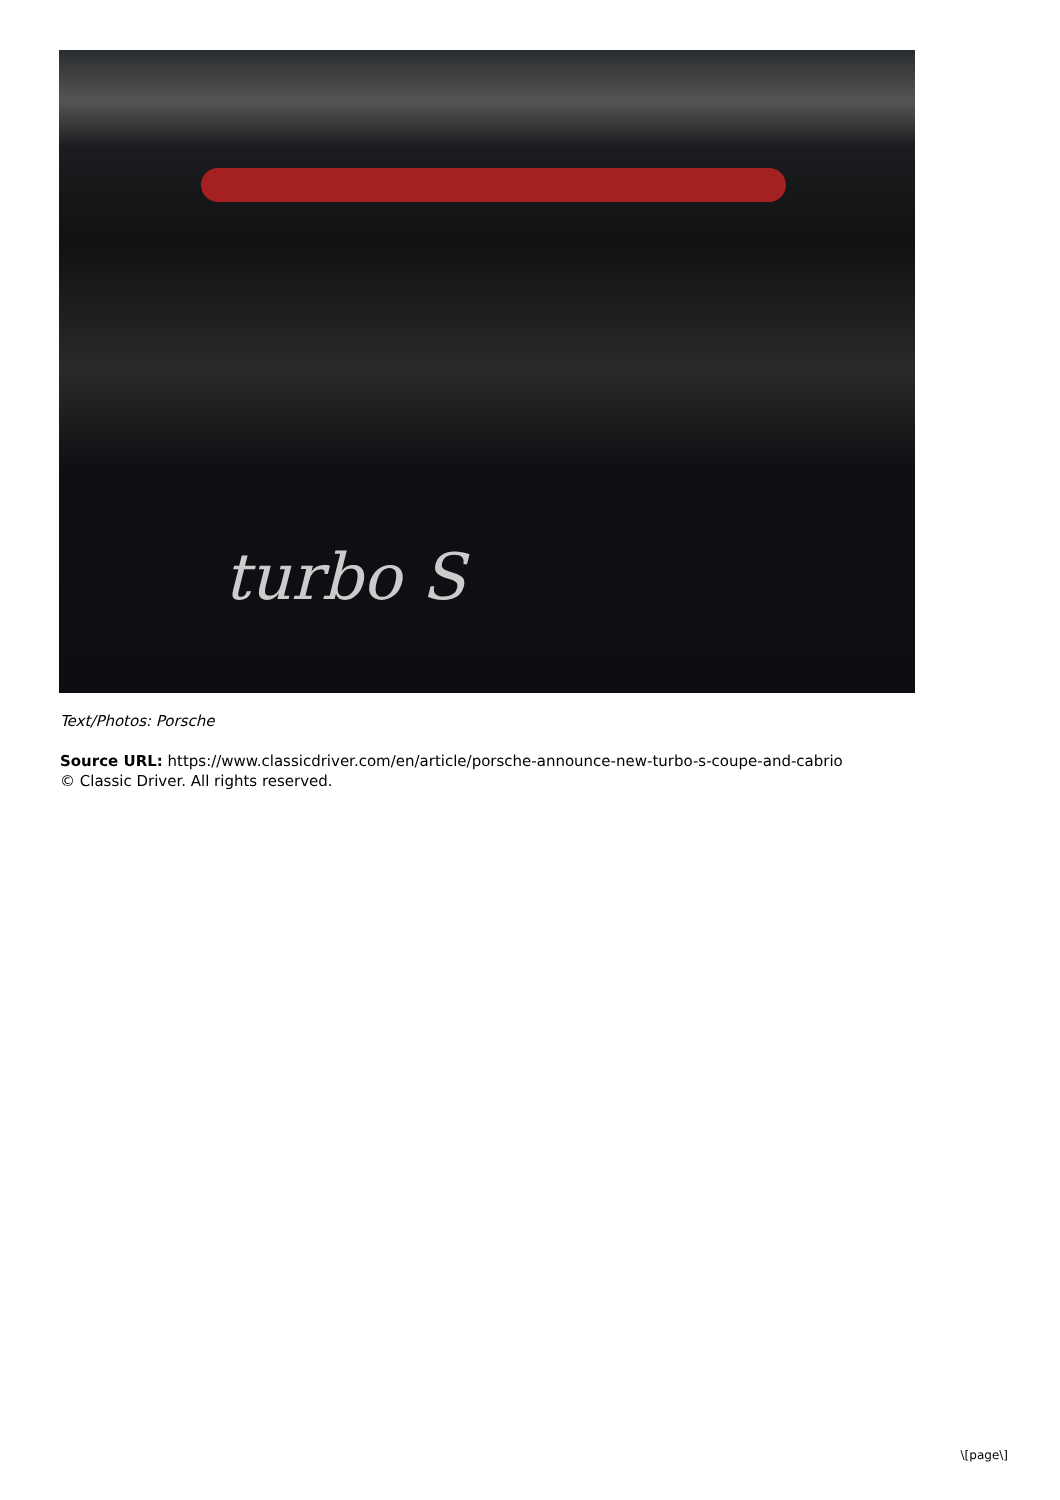turbo S
Text/Photos: Porsche
Source URL: https://www.classicdriver.com/en/article/porsche-announce-new-turbo-s-coupe-and-cabrio
© Classic Driver. All rights reserved.
\[page\]